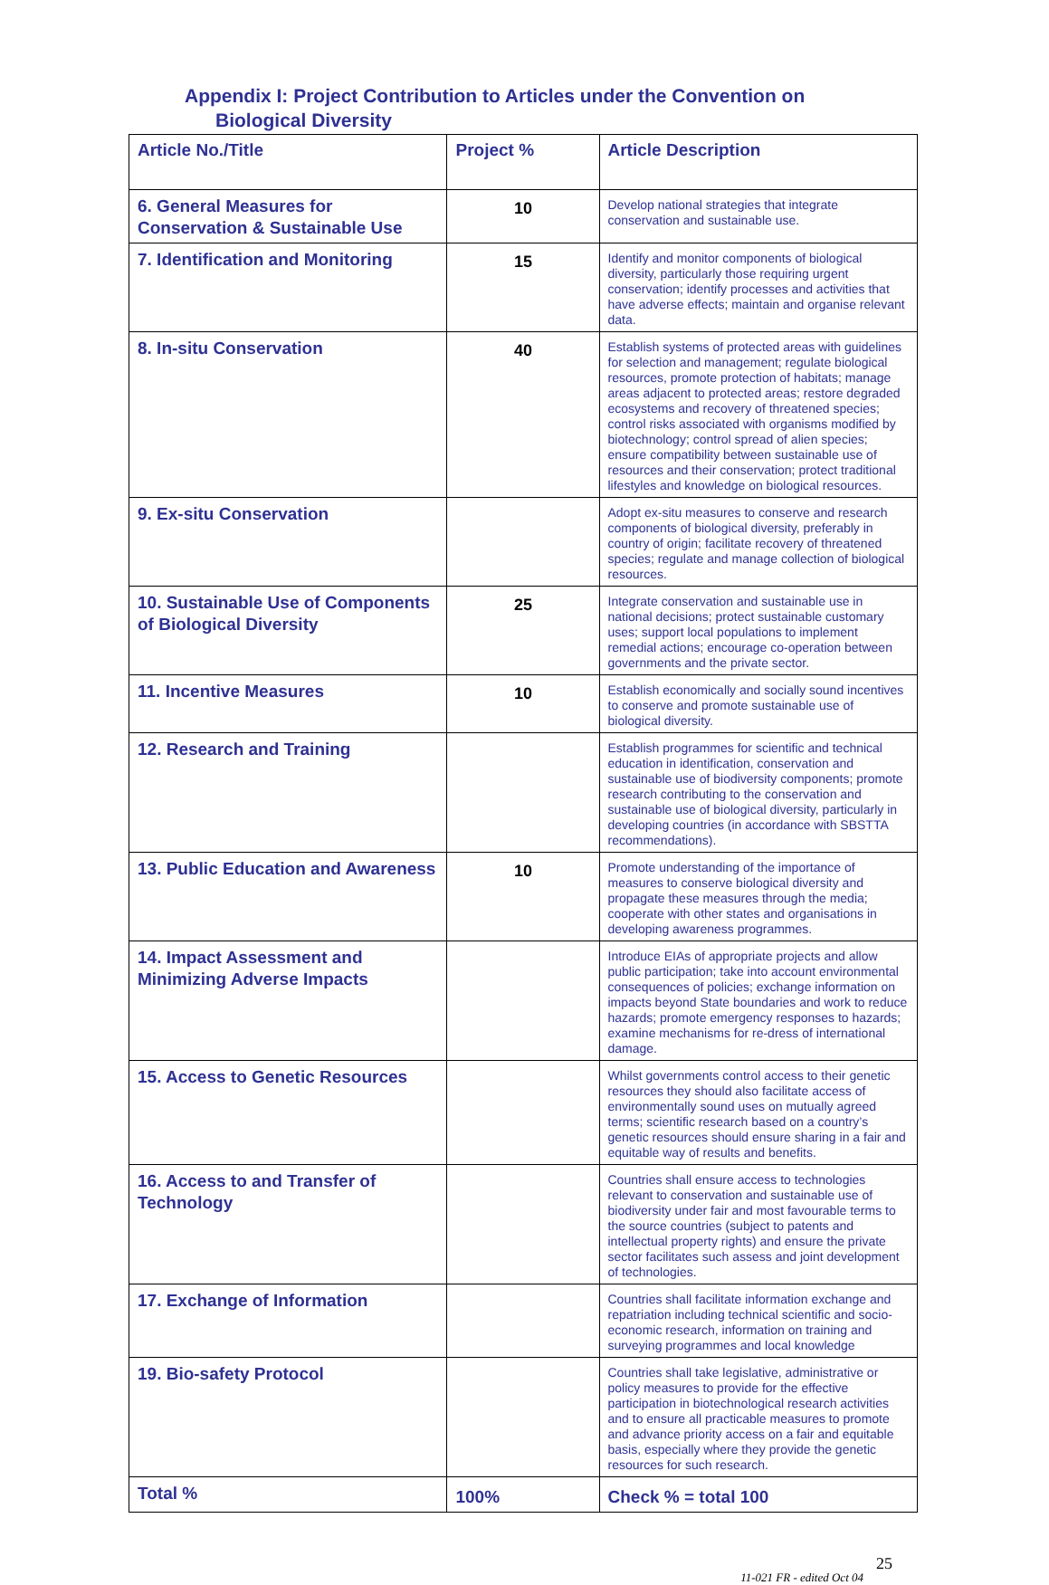Appendix I: Project Contribution to Articles under the Convention on
Biological Diversity
| Article No./Title | Project % | Article Description |
| --- | --- | --- |
| 6. General Measures for Conservation & Sustainable Use | 10 | Develop national strategies that integrate conservation and sustainable use. |
| 7. Identification and Monitoring | 15 | Identify and monitor components of biological diversity, particularly those requiring urgent conservation; identify processes and activities that have adverse effects; maintain and organise relevant data. |
| 8. In-situ Conservation | 40 | Establish systems of protected areas with guidelines for selection and management; regulate biological resources, promote protection of habitats; manage areas adjacent to protected areas; restore degraded ecosystems and recovery of threatened species; control risks associated with organisms modified by biotechnology; control spread of alien species; ensure compatibility between sustainable use of resources and their conservation; protect traditional lifestyles and knowledge on biological resources. |
| 9. Ex-situ Conservation | | Adopt ex-situ measures to conserve and research components of biological diversity, preferably in country of origin; facilitate recovery of threatened species; regulate and manage collection of biological resources. |
| 10. Sustainable Use of Components of Biological Diversity | 25 | Integrate conservation and sustainable use in national decisions; protect sustainable customary uses; support local populations to implement remedial actions; encourage co-operation between governments and the private sector. |
| 11. Incentive Measures | 10 | Establish economically and socially sound incentives to conserve and promote sustainable use of biological diversity. |
| 12. Research and Training | | Establish programmes for scientific and technical education in identification, conservation and sustainable use of biodiversity components; promote research contributing to the conservation and sustainable use of biological diversity, particularly in developing countries (in accordance with SBSTTA recommendations). |
| 13. Public Education and Awareness | 10 | Promote understanding of the importance of measures to conserve biological diversity and propagate these measures through the media; cooperate with other states and organisations in developing awareness programmes. |
| 14. Impact Assessment and Minimizing Adverse Impacts | | Introduce EIAs of appropriate projects and allow public participation; take into account environmental consequences of policies; exchange information on impacts beyond State boundaries and work to reduce hazards; promote emergency responses to hazards; examine mechanisms for re-dress of international damage. |
| 15. Access to Genetic Resources | | Whilst governments control access to their genetic resources they should also facilitate access of environmentally sound uses on mutually agreed terms; scientific research based on a country’s genetic resources should ensure sharing in a fair and equitable way of results and benefits. |
| 16. Access to and Transfer of Technology | | Countries shall ensure access to technologies relevant to conservation and sustainable use of biodiversity under fair and most favourable terms to the source countries (subject to patents and intellectual property rights) and ensure the private sector facilitates such assess and joint development of technologies. |
| 17. Exchange of Information | | Countries shall facilitate information exchange and repatriation including technical scientific and socio-economic research, information on training and surveying programmes and local knowledge |
| 19. Bio-safety Protocol | | Countries shall take legislative, administrative or policy measures to provide for the effective participation in biotechnological research activities and to ensure all practicable measures to promote and advance priority access on a fair and equitable basis, especially where they provide the genetic resources for such research. |
| Total % | 100% | Check % = total 100 |
25
11-021 FR - edited Oct 04